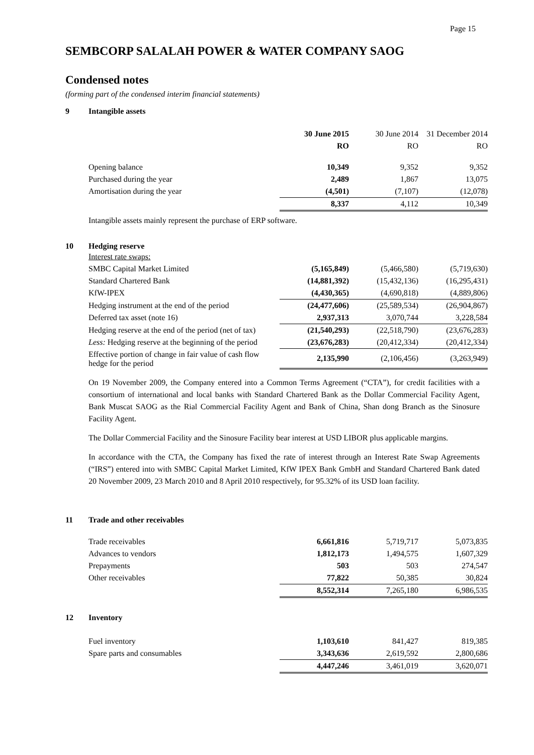Page 15
SEMBCORP SALALAH POWER & WATER COMPANY SAOG
Condensed notes
(forming part of the condensed interim financial statements)
9
Intangible assets
| | 30 June 2015 | 30 June 2014 | 31 December 2014 |
| | RO | RO | RO |
| Opening balance | 10,349 | 9,352 | 9,352 |
| Purchased during the year | 2,489 | 1,867 | 13,075 |
| Amortisation during the year | (4,501) | (7,107) | (12,078) |
| | 8,337 | 4,112 | 10,349 |
Intangible assets mainly represent the purchase of ERP software.
10
Hedging reserve
| Interest rate swaps: | | | |
| SMBC Capital Market Limited | (5,165,849) | (5,466,580) | (5,719,630) |
| Standard Chartered Bank | (14,881,392) | (15,432,136) | (16,295,431) |
| KfW-IPEX | (4,430,365) | (4,690,818) | (4,889,806) |
| Hedging instrument at the end of the period | (24,477,606) | (25,589,534) | (26,904,867) |
| Deferred tax asset (note 16) | 2,937,313 | 3,070,744 | 3,228,584 |
| Hedging reserve at the end of the period (net of tax) | (21,540,293) | (22,518,790) | (23,676,283) |
| Less: Hedging reserve at the beginning of the period | (23,676,283) | (20,412,334) | (20,412,334) |
| Effective portion of change in fair value of cash flow hedge for the period | 2,135,990 | (2,106,456) | (3,263,949) |
On 19 November 2009, the Company entered into a Common Terms Agreement (“CTA”), for credit facilities with a consortium of international and local banks with Standard Chartered Bank as the Dollar Commercial Facility Agent, Bank Muscat SAOG as the Rial Commercial Facility Agent and Bank of China, Shan dong Branch as the Sinosure Facility Agent.
The Dollar Commercial Facility and the Sinosure Facility bear interest at USD LIBOR plus applicable margins.
In accordance with the CTA, the Company has fixed the rate of interest through an Interest Rate Swap Agreements (“IRS”) entered into with SMBC Capital Market Limited, KfW IPEX Bank GmbH and Standard Chartered Bank dated 20 November 2009, 23 March 2010 and 8 April 2010 respectively, for 95.32% of its USD loan facility.
11
Trade and other receivables
| Trade receivables | 6,661,816 | 5,719,717 | 5,073,835 |
| Advances to vendors | 1,812,173 | 1,494,575 | 1,607,329 |
| Prepayments | 503 | 503 | 274,547 |
| Other receivables | 77,822 | 50,385 | 30,824 |
| | 8,552,314 | 7,265,180 | 6,986,535 |
12
Inventory
| Fuel inventory | 1,103,610 | 841,427 | 819,385 |
| Spare parts and consumables | 3,343,636 | 2,619,592 | 2,800,686 |
| | 4,447,246 | 3,461,019 | 3,620,071 |